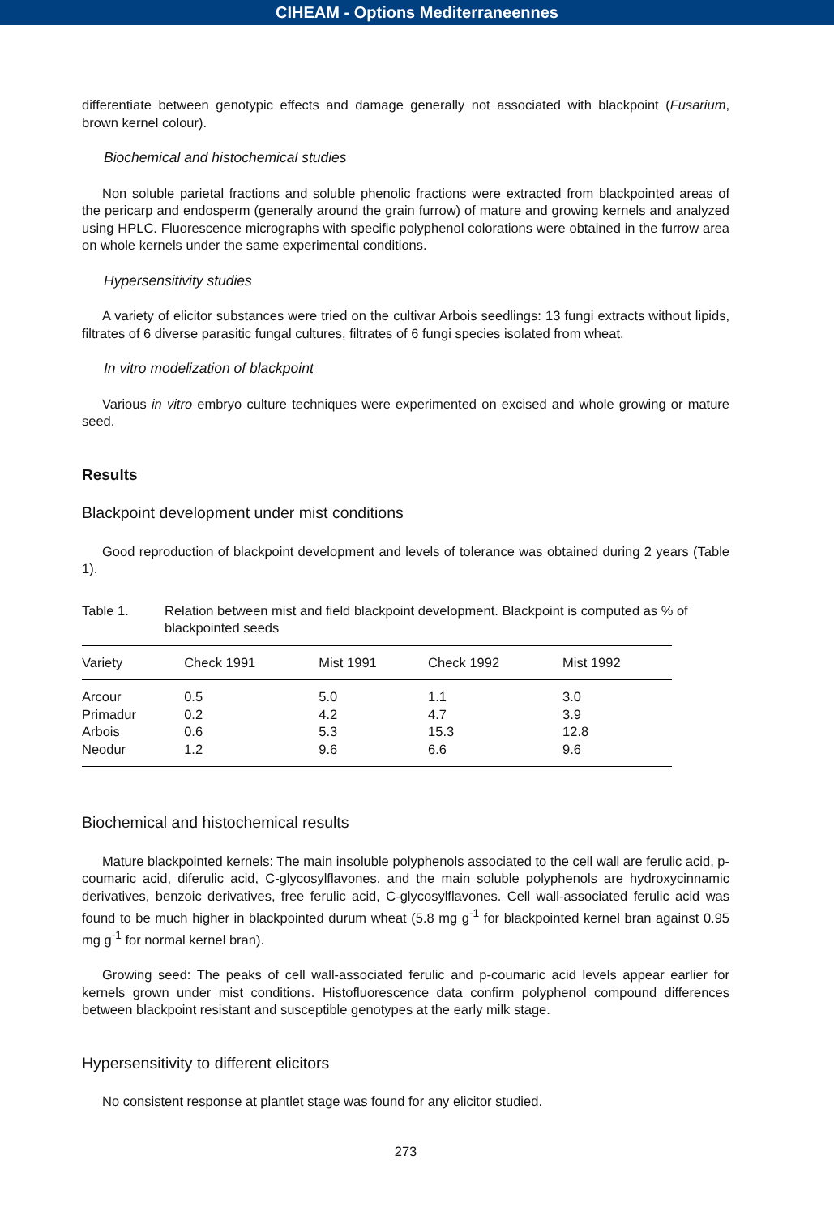CIHEAM - Options Mediterraneennes
differentiate between genotypic effects and damage generally not associated with blackpoint (Fusarium, brown kernel colour).
Biochemical and histochemical studies
Non soluble parietal fractions and soluble phenolic fractions were extracted from blackpointed areas of the pericarp and endosperm (generally around the grain furrow) of mature and growing kernels and analyzed using HPLC. Fluorescence micrographs with specific polyphenol colorations were obtained in the furrow area on whole kernels under the same experimental conditions.
Hypersensitivity studies
A variety of elicitor substances were tried on the cultivar Arbois seedlings: 13 fungi extracts without lipids, filtrates of 6 diverse parasitic fungal cultures, filtrates of 6 fungi species isolated from wheat.
In vitro modelization of blackpoint
Various in vitro embryo culture techniques were experimented on excised and whole growing or mature seed.
Results
Blackpoint development under mist conditions
Good reproduction of blackpoint development and levels of tolerance was obtained during 2 years (Table 1).
Table 1. Relation between mist and field blackpoint development. Blackpoint is computed as % of blackpointed seeds
| Variety | Check 1991 | Mist 1991 | Check 1992 | Mist 1992 |
| --- | --- | --- | --- | --- |
| Arcour | 0.5 | 5.0 | 1.1 | 3.0 |
| Primadur | 0.2 | 4.2 | 4.7 | 3.9 |
| Arbois | 0.6 | 5.3 | 15.3 | 12.8 |
| Neodur | 1.2 | 9.6 | 6.6 | 9.6 |
Biochemical and histochemical results
Mature blackpointed kernels: The main insoluble polyphenols associated to the cell wall are ferulic acid, p-coumaric acid, diferulic acid, C-glycosylflavones, and the main soluble polyphenols are hydroxycinnamic derivatives, benzoic derivatives, free ferulic acid, C-glycosylflavones. Cell wall-associated ferulic acid was found to be much higher in blackpointed durum wheat (5.8 mg g<sup>-1</sup> for blackpointed kernel bran against 0.95 mg g<sup>-1</sup> for normal kernel bran).
Growing seed: The peaks of cell wall-associated ferulic and p-coumaric acid levels appear earlier for kernels grown under mist conditions. Histofluorescence data confirm polyphenol compound differences between blackpoint resistant and susceptible genotypes at the early milk stage.
Hypersensitivity to different elicitors
No consistent response at plantlet stage was found for any elicitor studied.
273